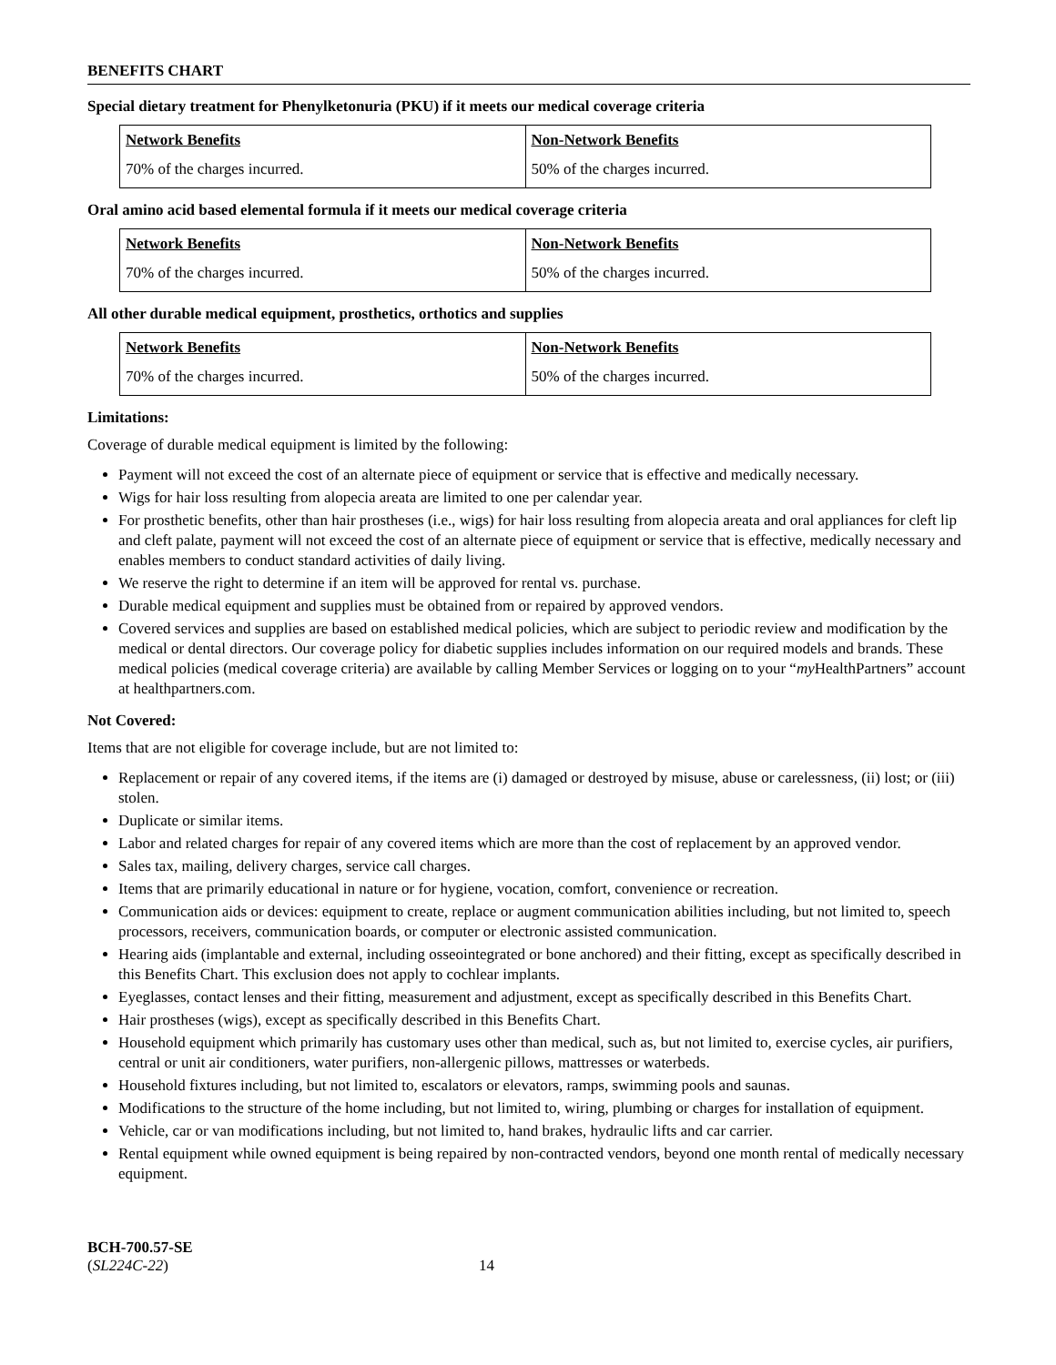BENEFITS CHART
Special dietary treatment for Phenylketonuria (PKU) if it meets our medical coverage criteria
| Network Benefits | Non-Network Benefits |
| --- | --- |
| 70% of the charges incurred. | 50% of the charges incurred. |
Oral amino acid based elemental formula if it meets our medical coverage criteria
| Network Benefits | Non-Network Benefits |
| --- | --- |
| 70% of the charges incurred. | 50% of the charges incurred. |
All other durable medical equipment, prosthetics, orthotics and supplies
| Network Benefits | Non-Network Benefits |
| --- | --- |
| 70% of the charges incurred. | 50% of the charges incurred. |
Limitations:
Coverage of durable medical equipment is limited by the following:
Payment will not exceed the cost of an alternate piece of equipment or service that is effective and medically necessary.
Wigs for hair loss resulting from alopecia areata are limited to one per calendar year.
For prosthetic benefits, other than hair prostheses (i.e., wigs) for hair loss resulting from alopecia areata and oral appliances for cleft lip and cleft palate, payment will not exceed the cost of an alternate piece of equipment or service that is effective, medically necessary and enables members to conduct standard activities of daily living.
We reserve the right to determine if an item will be approved for rental vs. purchase.
Durable medical equipment and supplies must be obtained from or repaired by approved vendors.
Covered services and supplies are based on established medical policies, which are subject to periodic review and modification by the medical or dental directors. Our coverage policy for diabetic supplies includes information on our required models and brands. These medical policies (medical coverage criteria) are available by calling Member Services or logging on to your “my HealthPartners” account at healthpartners.com.
Not Covered:
Items that are not eligible for coverage include, but are not limited to:
Replacement or repair of any covered items, if the items are (i) damaged or destroyed by misuse, abuse or carelessness, (ii) lost; or (iii) stolen.
Duplicate or similar items.
Labor and related charges for repair of any covered items which are more than the cost of replacement by an approved vendor.
Sales tax, mailing, delivery charges, service call charges.
Items that are primarily educational in nature or for hygiene, vocation, comfort, convenience or recreation.
Communication aids or devices: equipment to create, replace or augment communication abilities including, but not limited to, speech processors, receivers, communication boards, or computer or electronic assisted communication.
Hearing aids (implantable and external, including osseointegrated or bone anchored) and their fitting, except as specifically described in this Benefits Chart. This exclusion does not apply to cochlear implants.
Eyeglasses, contact lenses and their fitting, measurement and adjustment, except as specifically described in this Benefits Chart.
Hair prostheses (wigs), except as specifically described in this Benefits Chart.
Household equipment which primarily has customary uses other than medical, such as, but not limited to, exercise cycles, air purifiers, central or unit air conditioners, water purifiers, non-allergenic pillows, mattresses or waterbeds.
Household fixtures including, but not limited to, escalators or elevators, ramps, swimming pools and saunas.
Modifications to the structure of the home including, but not limited to, wiring, plumbing or charges for installation of equipment.
Vehicle, car or van modifications including, but not limited to, hand brakes, hydraulic lifts and car carrier.
Rental equipment while owned equipment is being repaired by non-contracted vendors, beyond one month rental of medically necessary equipment.
BCH-700.57-SE
(SL224C-22)
14